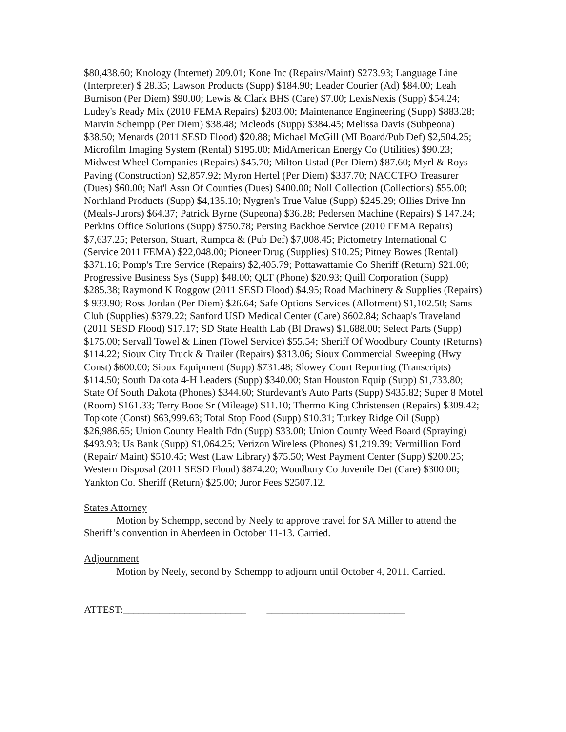$80,438.60; Knology (Internet) 209.01; Kone Inc (Repairs/Maint) $273.93; Language Line (Interpreter) $ 28.35; Lawson Products (Supp) $184.90; Leader Courier (Ad) $84.00; Leah Burnison (Per Diem) $90.00; Lewis & Clark BHS (Care) $7.00; LexisNexis (Supp) $54.24; Ludey's Ready Mix (2010 FEMA Repairs) $203.00; Maintenance Engineering (Supp) $883.28; Marvin Schempp (Per Diem) $38.48; Mcleods (Supp) $384.45; Melissa Davis (Subpeona) $38.50; Menards (2011 SESD Flood) $20.88; Michael McGill (MI Board/Pub Def) $2,504.25; Microfilm Imaging System (Rental) $195.00; MidAmerican Energy Co (Utilities) $90.23; Midwest Wheel Companies (Repairs) $45.70; Milton Ustad (Per Diem) $87.60; Myrl & Roys Paving (Construction) $2,857.92; Myron Hertel (Per Diem) $337.70; NACCTFO Treasurer (Dues) $60.00; Nat'l Assn Of Counties (Dues) $400.00; Noll Collection (Collections) $55.00; Northland Products (Supp) $4,135.10; Nygren's True Value (Supp) $245.29; Ollies Drive Inn (Meals-Jurors) $64.37; Patrick Byrne (Supeona) $36.28; Pedersen Machine (Repairs) $ 147.24; Perkins Office Solutions (Supp) $750.78; Persing Backhoe Service (2010 FEMA Repairs) $7,637.25; Peterson, Stuart, Rumpca & (Pub Def) $7,008.45; Pictometry International C (Service 2011 FEMA) $22,048.00; Pioneer Drug (Supplies) $10.25; Pitney Bowes (Rental) $371.16; Pomp's Tire Service (Repairs) $2,405.79; Pottawattamie Co Sheriff (Return) $21.00; Progressive Business Sys (Supp) $48.00; QLT (Phone) $20.93; Quill Corporation (Supp) $285.38; Raymond K Roggow (2011 SESD Flood) $4.95; Road Machinery & Supplies (Repairs) $ 933.90; Ross Jordan (Per Diem) $26.64; Safe Options Services (Allotment) $1,102.50; Sams Club (Supplies) $379.22; Sanford USD Medical Center (Care) $602.84; Schaap's Traveland (2011 SESD Flood) $17.17; SD State Health Lab (Bl Draws) $1,688.00; Select Parts (Supp) $175.00; Servall Towel & Linen (Towel Service) $55.54; Sheriff Of Woodbury County (Returns) $114.22; Sioux City Truck & Trailer (Repairs) $313.06; Sioux Commercial Sweeping (Hwy Const) $600.00; Sioux Equipment (Supp) $731.48; Slowey Court Reporting (Transcripts) $114.50; South Dakota 4-H Leaders (Supp) $340.00; Stan Houston Equip (Supp) $1,733.80; State Of South Dakota (Phones) $344.60; Sturdevant's Auto Parts (Supp) $435.82; Super 8 Motel (Room) $161.33; Terry Booe Sr (Mileage) $11.10; Thermo King Christensen (Repairs) $309.42; Topkote (Const) $63,999.63; Total Stop Food (Supp) $10.31; Turkey Ridge Oil (Supp) $26,986.65; Union County Health Fdn (Supp) $33.00; Union County Weed Board (Spraying) $493.93; Us Bank (Supp) $1,064.25; Verizon Wireless (Phones) $1,219.39; Vermillion Ford (Repair/ Maint) $510.45; West (Law Library) $75.50; West Payment Center (Supp) $200.25; Western Disposal (2011 SESD Flood) $874.20; Woodbury Co Juvenile Det (Care) $300.00; Yankton Co. Sheriff (Return) $25.00; Juror Fees $2507.12.
States Attorney
Motion by Schempp, second by Neely to approve travel for SA Miller to attend the Sheriff’s convention in Aberdeen in October 11-13. Carried.
Adjournment
Motion by Neely, second by Schempp to adjourn until October 4, 2011. Carried.
ATTEST:________________________ ___________________________